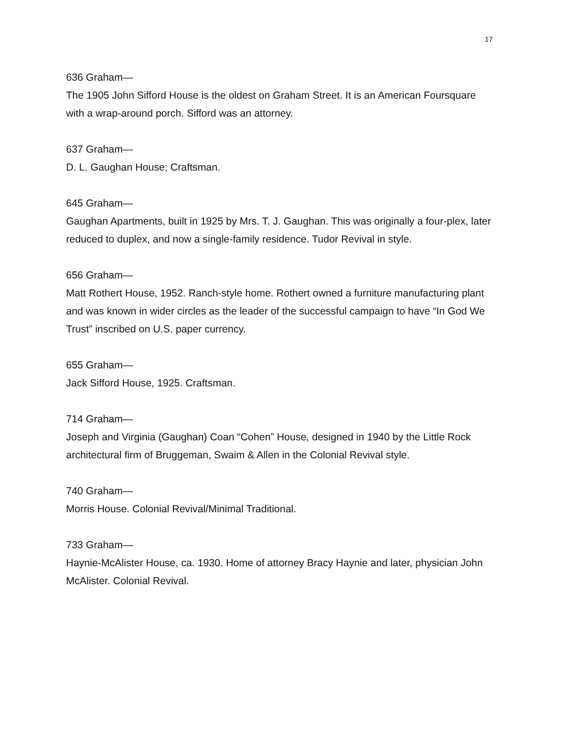17
636 Graham—
The 1905 John Sifford House is the oldest on Graham Street. It is an American Foursquare with a wrap-around porch. Sifford was an attorney.
637 Graham—
D. L. Gaughan House; Craftsman.
645 Graham—
Gaughan Apartments, built in 1925 by Mrs. T. J. Gaughan. This was originally a four-plex, later reduced to duplex, and now a single-family residence. Tudor Revival in style.
656 Graham—
Matt Rothert House, 1952. Ranch-style home. Rothert owned a furniture manufacturing plant and was known in wider circles as the leader of the successful campaign to have “In God We Trust” inscribed on U.S. paper currency.
655 Graham—
Jack Sifford House, 1925. Craftsman.
714 Graham—
Joseph and Virginia (Gaughan) Coan “Cohen” House, designed in 1940 by the Little Rock architectural firm of Bruggeman, Swaim & Allen in the Colonial Revival style.
740 Graham—
Morris House. Colonial Revival/Minimal Traditional.
733 Graham—
Haynie-McAlister House, ca. 1930. Home of attorney Bracy Haynie and later, physician John McAlister. Colonial Revival.